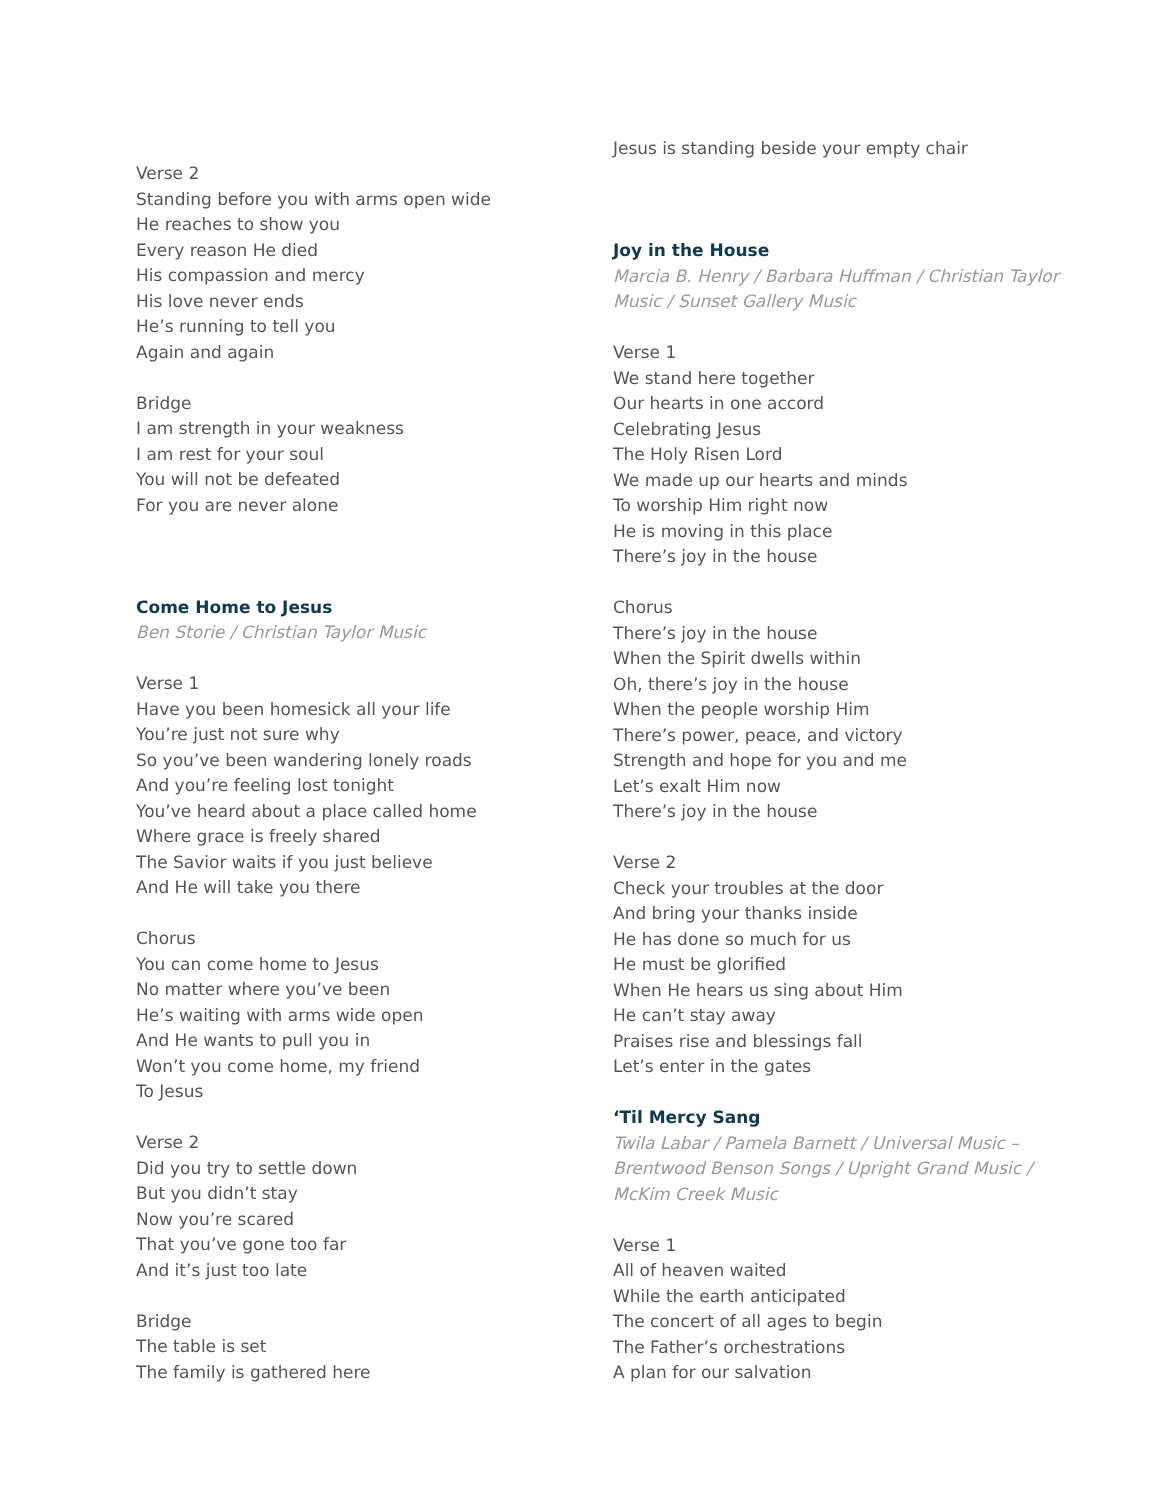Verse 2
Standing before you with arms open wide
He reaches to show you
Every reason He died
His compassion and mercy
His love never ends
He’s running to tell you
Again and again
Bridge
I am strength in your weakness
I am rest for your soul
You will not be defeated
For you are never alone
Come Home to Jesus
Ben Storie / Christian Taylor Music
Verse 1
Have you been homesick all your life
You’re just not sure why
So you’ve been wandering lonely roads
And you’re feeling lost tonight
You’ve heard about a place called home
Where grace is freely shared
The Savior waits if you just believe
And He will take you there
Chorus
You can come home to Jesus
No matter where you’ve been
He’s waiting with arms wide open
And He wants to pull you in
Won’t you come home, my friend
To Jesus
Verse 2
Did you try to settle down
But you didn’t stay
Now you’re scared
That you’ve gone too far
And it’s just too late
Bridge
The table is set
The family is gathered here
Jesus is standing beside your empty chair
Joy in the House
Marcia B. Henry / Barbara Huffman / Christian Taylor Music / Sunset Gallery Music
Verse 1
We stand here together
Our hearts in one accord
Celebrating Jesus
The Holy Risen Lord
We made up our hearts and minds
To worship Him right now
He is moving in this place
There’s joy in the house
Chorus
There’s joy in the house
When the Spirit dwells within
Oh, there’s joy in the house
When the people worship Him
There’s power, peace, and victory
Strength and hope for you and me
Let’s exalt Him now
There’s joy in the house
Verse 2
Check your troubles at the door
And bring your thanks inside
He has done so much for us
He must be glorified
When He hears us sing about Him
He can’t stay away
Praises rise and blessings fall
Let’s enter in the gates
‘Til Mercy Sang
Twila Labar / Pamela Barnett / Universal Music – Brentwood Benson Songs / Upright Grand Music / McKim Creek Music
Verse 1
All of heaven waited
While the earth anticipated
The concert of all ages to begin
The Father’s orchestrations
A plan for our salvation